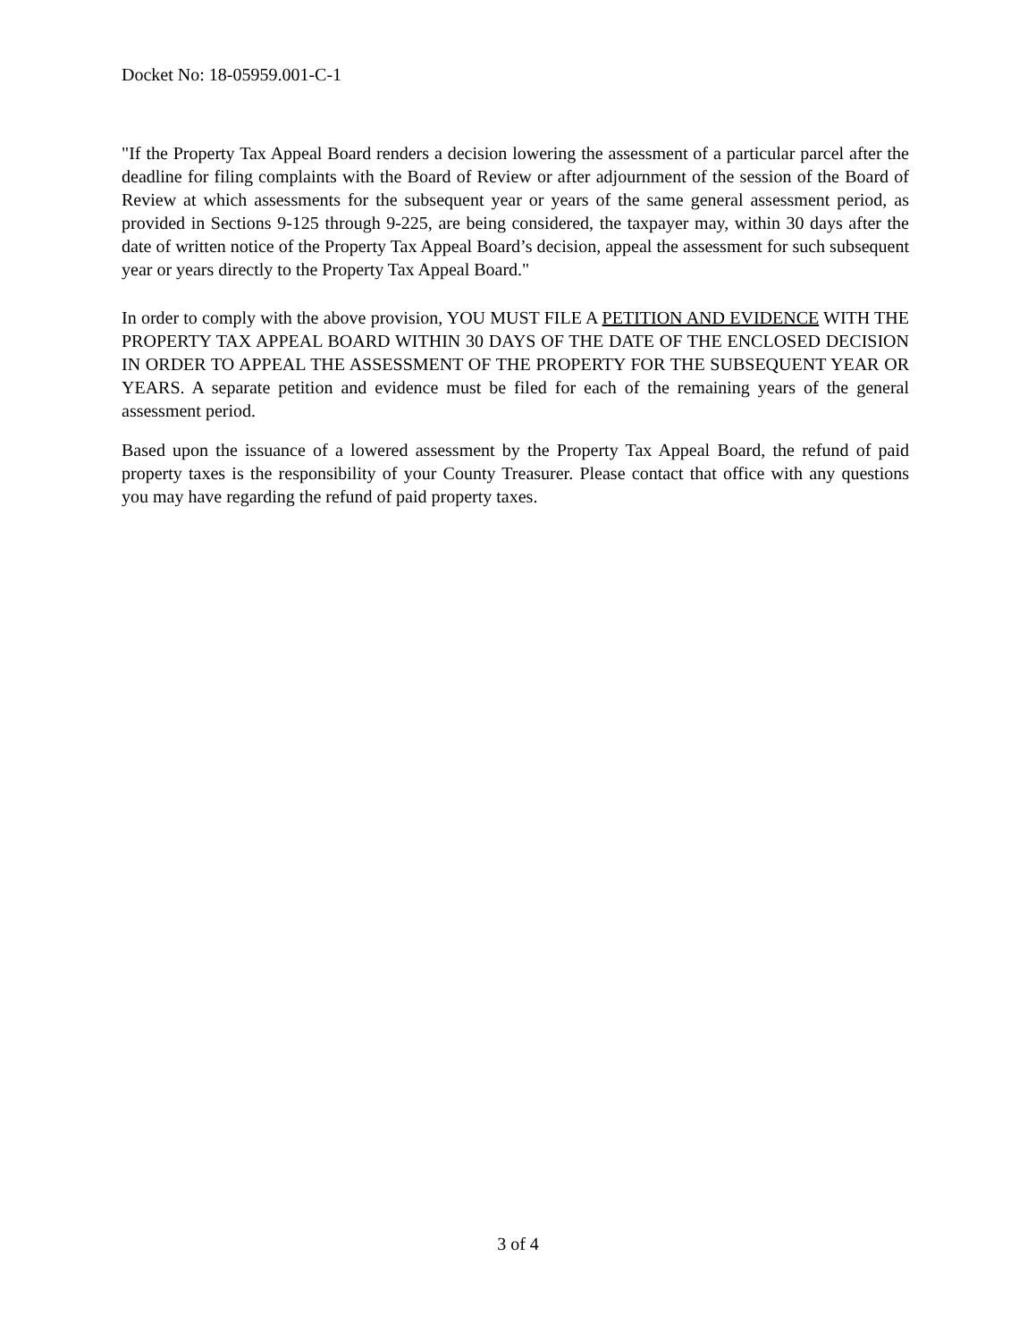Docket No: 18-05959.001-C-1
"If the Property Tax Appeal Board renders a decision lowering the assessment of a particular parcel after the deadline for filing complaints with the Board of Review or after adjournment of the session of the Board of Review at which assessments for the subsequent year or years of the same general assessment period, as provided in Sections 9-125 through 9-225, are being considered, the taxpayer may, within 30 days after the date of written notice of the Property Tax Appeal Board’s decision, appeal the assessment for such subsequent year or years directly to the Property Tax Appeal Board."
In order to comply with the above provision, YOU MUST FILE A PETITION AND EVIDENCE WITH THE PROPERTY TAX APPEAL BOARD WITHIN 30 DAYS OF THE DATE OF THE ENCLOSED DECISION IN ORDER TO APPEAL THE ASSESSMENT OF THE PROPERTY FOR THE SUBSEQUENT YEAR OR YEARS. A separate petition and evidence must be filed for each of the remaining years of the general assessment period.
Based upon the issuance of a lowered assessment by the Property Tax Appeal Board, the refund of paid property taxes is the responsibility of your County Treasurer. Please contact that office with any questions you may have regarding the refund of paid property taxes.
3 of 4